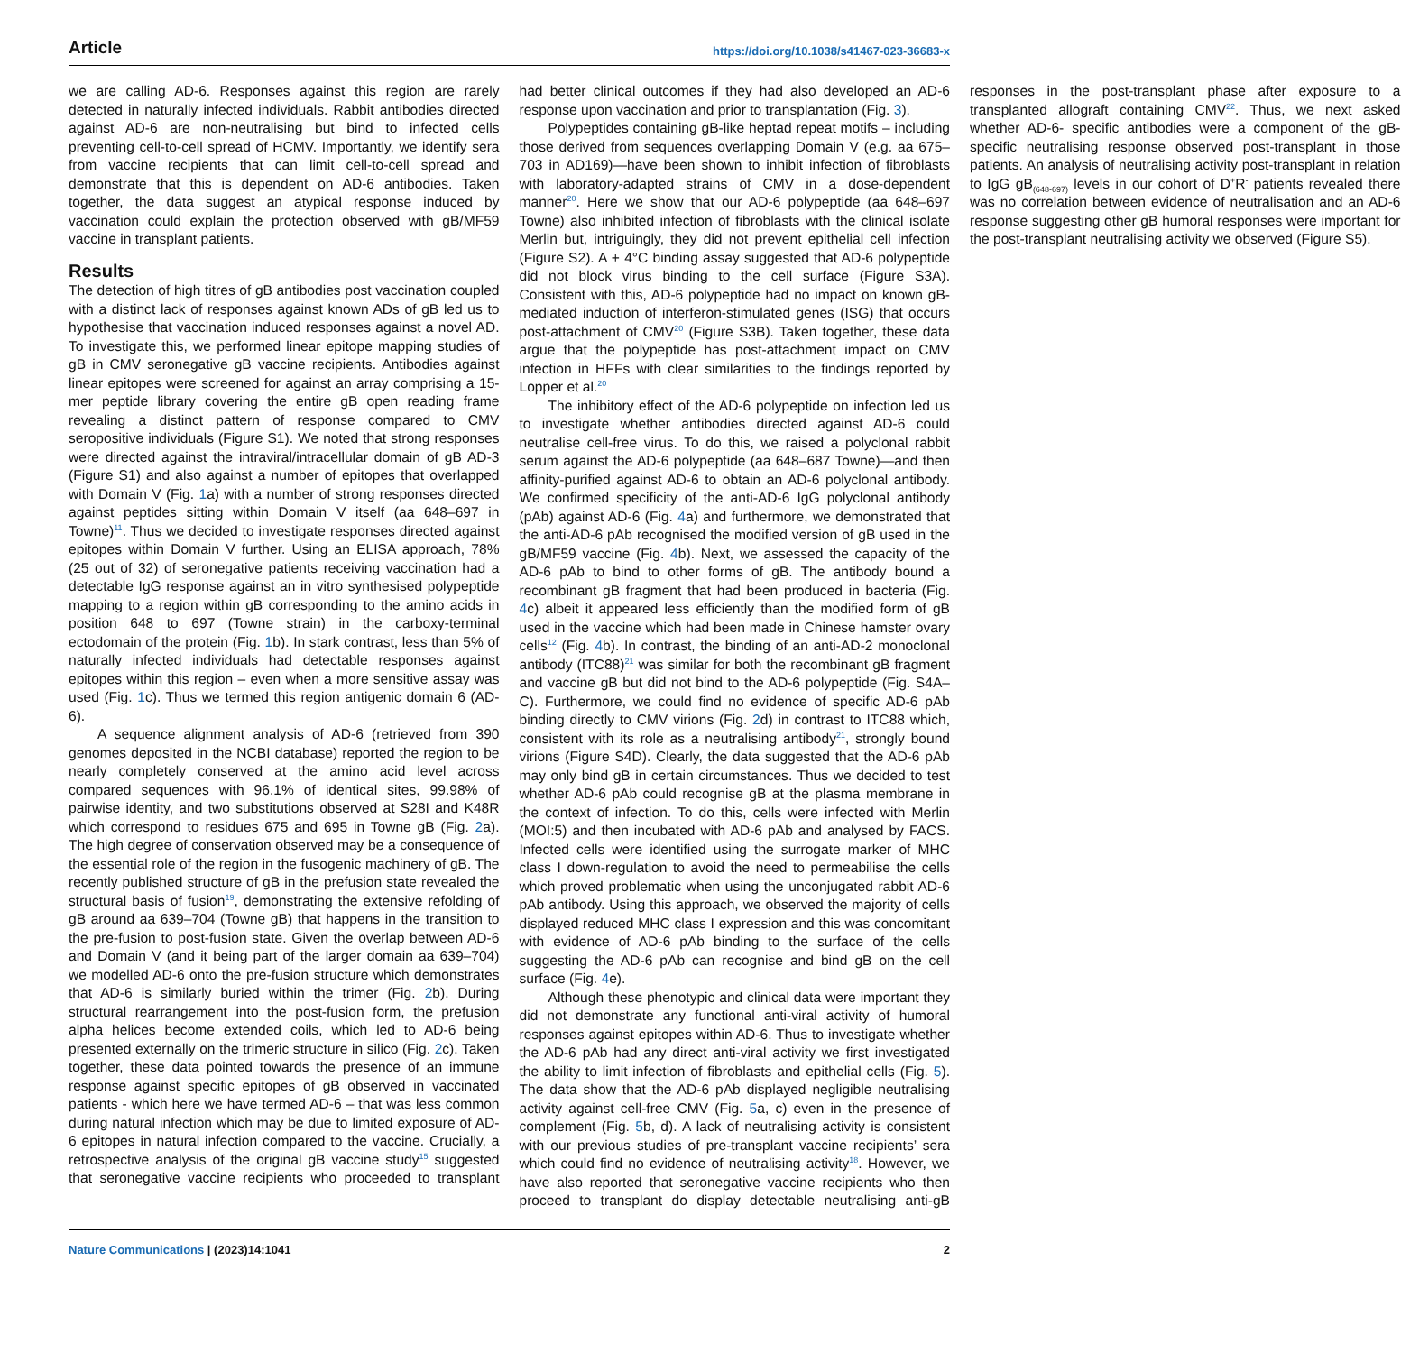Article https://doi.org/10.1038/s41467-023-36683-x
we are calling AD-6. Responses against this region are rarely detected in naturally infected individuals. Rabbit antibodies directed against AD-6 are non-neutralising but bind to infected cells preventing cell-to-cell spread of HCMV. Importantly, we identify sera from vaccine recipients that can limit cell-to-cell spread and demonstrate that this is dependent on AD-6 antibodies. Taken together, the data suggest an atypical response induced by vaccination could explain the protection observed with gB/MF59 vaccine in transplant patients.
Results
The detection of high titres of gB antibodies post vaccination coupled with a distinct lack of responses against known ADs of gB led us to hypothesise that vaccination induced responses against a novel AD. To investigate this, we performed linear epitope mapping studies of gB in CMV seronegative gB vaccine recipients. Antibodies against linear epitopes were screened for against an array comprising a 15-mer peptide library covering the entire gB open reading frame revealing a distinct pattern of response compared to CMV seropositive individuals (Figure S1). We noted that strong responses were directed against the intraviral/intracellular domain of gB AD-3 (Figure S1) and also against a number of epitopes that overlapped with Domain V (Fig. 1a) with a number of strong responses directed against peptides sitting within Domain V itself (aa 648–697 in Towne)<sup>11</sup>. Thus we decided to investigate responses directed against epitopes within Domain V further. Using an ELISA approach, 78% (25 out of 32) of seronegative patients receiving vaccination had a detectable IgG response against an in vitro synthesised polypeptide mapping to a region within gB corresponding to the amino acids in position 648 to 697 (Towne strain) in the carboxy-terminal ectodomain of the protein (Fig. 1b). In stark contrast, less than 5% of naturally infected individuals had detectable responses against epitopes within this region – even when a more sensitive assay was used (Fig. 1c). Thus we termed this region antigenic domain 6 (AD-6).
A sequence alignment analysis of AD-6 (retrieved from 390 genomes deposited in the NCBI database) reported the region to be nearly completely conserved at the amino acid level across compared sequences with 96.1% of identical sites, 99.98% of pairwise identity, and two substitutions observed at S28I and K48R which correspond to residues 675 and 695 in Towne gB (Fig. 2a). The high degree of conservation observed may be a consequence of the essential role of the region in the fusogenic machinery of gB. The recently published structure of gB in the prefusion state revealed the structural basis of fusion<sup>19</sup>, demonstrating the extensive refolding of gB around aa 639–704 (Towne gB) that happens in the transition to the pre-fusion to post-fusion state. Given the overlap between AD-6 and Domain V (and it being part of the larger domain aa 639–704) we modelled AD-6 onto the pre-fusion structure which demonstrates that AD-6 is similarly buried within the trimer (Fig. 2b). During structural rearrangement into the post-fusion form, the prefusion alpha helices become extended coils, which led to AD-6 being presented externally on the trimeric structure in silico (Fig. 2c). Taken together, these data pointed towards the presence of an immune response against specific epitopes of gB observed in vaccinated patients - which here we have termed AD-6 – that was less common during natural infection which may be due to limited exposure of AD-6 epitopes in natural infection compared to the vaccine. Crucially, a retrospective analysis of the original gB vaccine study<sup>15</sup> suggested that seronegative vaccine recipients who proceeded to transplant had better clinical outcomes if they had also developed an AD-6 response upon vaccination and prior to transplantation (Fig. 3).
Polypeptides containing gB-like heptad repeat motifs – including those derived from sequences overlapping Domain V (e.g. aa 675–703 in AD169)—have been shown to inhibit infection of fibroblasts with laboratory-adapted strains of CMV in a dose-dependent manner<sup>20</sup>. Here we show that our AD-6 polypeptide (aa 648–697 Towne) also inhibited infection of fibroblasts with the clinical isolate Merlin but, intriguingly, they did not prevent epithelial cell infection (Figure S2). A + 4°C binding assay suggested that AD-6 polypeptide did not block virus binding to the cell surface (Figure S3A). Consistent with this, AD-6 polypeptide had no impact on known gB-mediated induction of interferon-stimulated genes (ISG) that occurs post-attachment of CMV<sup>20</sup> (Figure S3B). Taken together, these data argue that the polypeptide has post-attachment impact on CMV infection in HFFs with clear similarities to the findings reported by Lopper et al.<sup>20</sup>
The inhibitory effect of the AD-6 polypeptide on infection led us to investigate whether antibodies directed against AD-6 could neutralise cell-free virus. To do this, we raised a polyclonal rabbit serum against the AD-6 polypeptide (aa 648–687 Towne)—and then affinity-purified against AD-6 to obtain an AD-6 polyclonal antibody. We confirmed specificity of the anti-AD-6 IgG polyclonal antibody (pAb) against AD-6 (Fig. 4a) and furthermore, we demonstrated that the anti-AD-6 pAb recognised the modified version of gB used in the gB/MF59 vaccine (Fig. 4b). Next, we assessed the capacity of the AD-6 pAb to bind to other forms of gB. The antibody bound a recombinant gB fragment that had been produced in bacteria (Fig. 4c) albeit it appeared less efficiently than the modified form of gB used in the vaccine which had been made in Chinese hamster ovary cells<sup>12</sup> (Fig. 4b). In contrast, the binding of an anti-AD-2 monoclonal antibody (ITC88)<sup>21</sup> was similar for both the recombinant gB fragment and vaccine gB but did not bind to the AD-6 polypeptide (Fig. S4A–C). Furthermore, we could find no evidence of specific AD-6 pAb binding directly to CMV virions (Fig. 2d) in contrast to ITC88 which, consistent with its role as a neutralising antibody<sup>21</sup>, strongly bound virions (Figure S4D). Clearly, the data suggested that the AD-6 pAb may only bind gB in certain circumstances. Thus we decided to test whether AD-6 pAb could recognise gB at the plasma membrane in the context of infection. To do this, cells were infected with Merlin (MOI:5) and then incubated with AD-6 pAb and analysed by FACS. Infected cells were identified using the surrogate marker of MHC class I down-regulation to avoid the need to permeabilise the cells which proved problematic when using the unconjugated rabbit AD-6 pAb antibody. Using this approach, we observed the majority of cells displayed reduced MHC class I expression and this was concomitant with evidence of AD-6 pAb binding to the surface of the cells suggesting the AD-6 pAb can recognise and bind gB on the cell surface (Fig. 4e).
Although these phenotypic and clinical data were important they did not demonstrate any functional anti-viral activity of humoral responses against epitopes within AD-6. Thus to investigate whether the AD-6 pAb had any direct anti-viral activity we first investigated the ability to limit infection of fibroblasts and epithelial cells (Fig. 5). The data show that the AD-6 pAb displayed negligible neutralising activity against cell-free CMV (Fig. 5a, c) even in the presence of complement (Fig. 5b, d). A lack of neutralising activity is consistent with our previous studies of pre-transplant vaccine recipients’ sera which could find no evidence of neutralising activity<sup>18</sup>. However, we have also reported that seronegative vaccine recipients who then proceed to transplant do display detectable neutralising anti-gB responses in the post-transplant phase after exposure to a transplanted allograft containing CMV<sup>22</sup>. Thus, we next asked whether AD-6- specific antibodies were a component of the gB-specific neutralising response observed post-transplant in those patients. An analysis of neutralising activity post-transplant in relation to IgG gB<sub>(648-697)</sub> levels in our cohort of D<sup>+</sup>R<sup>-</sup> patients revealed there was no correlation between evidence of neutralisation and an AD-6 response suggesting other gB humoral responses were important for the post-transplant neutralising activity we observed (Figure S5).
Nature Communications | (2023)14:1041 2